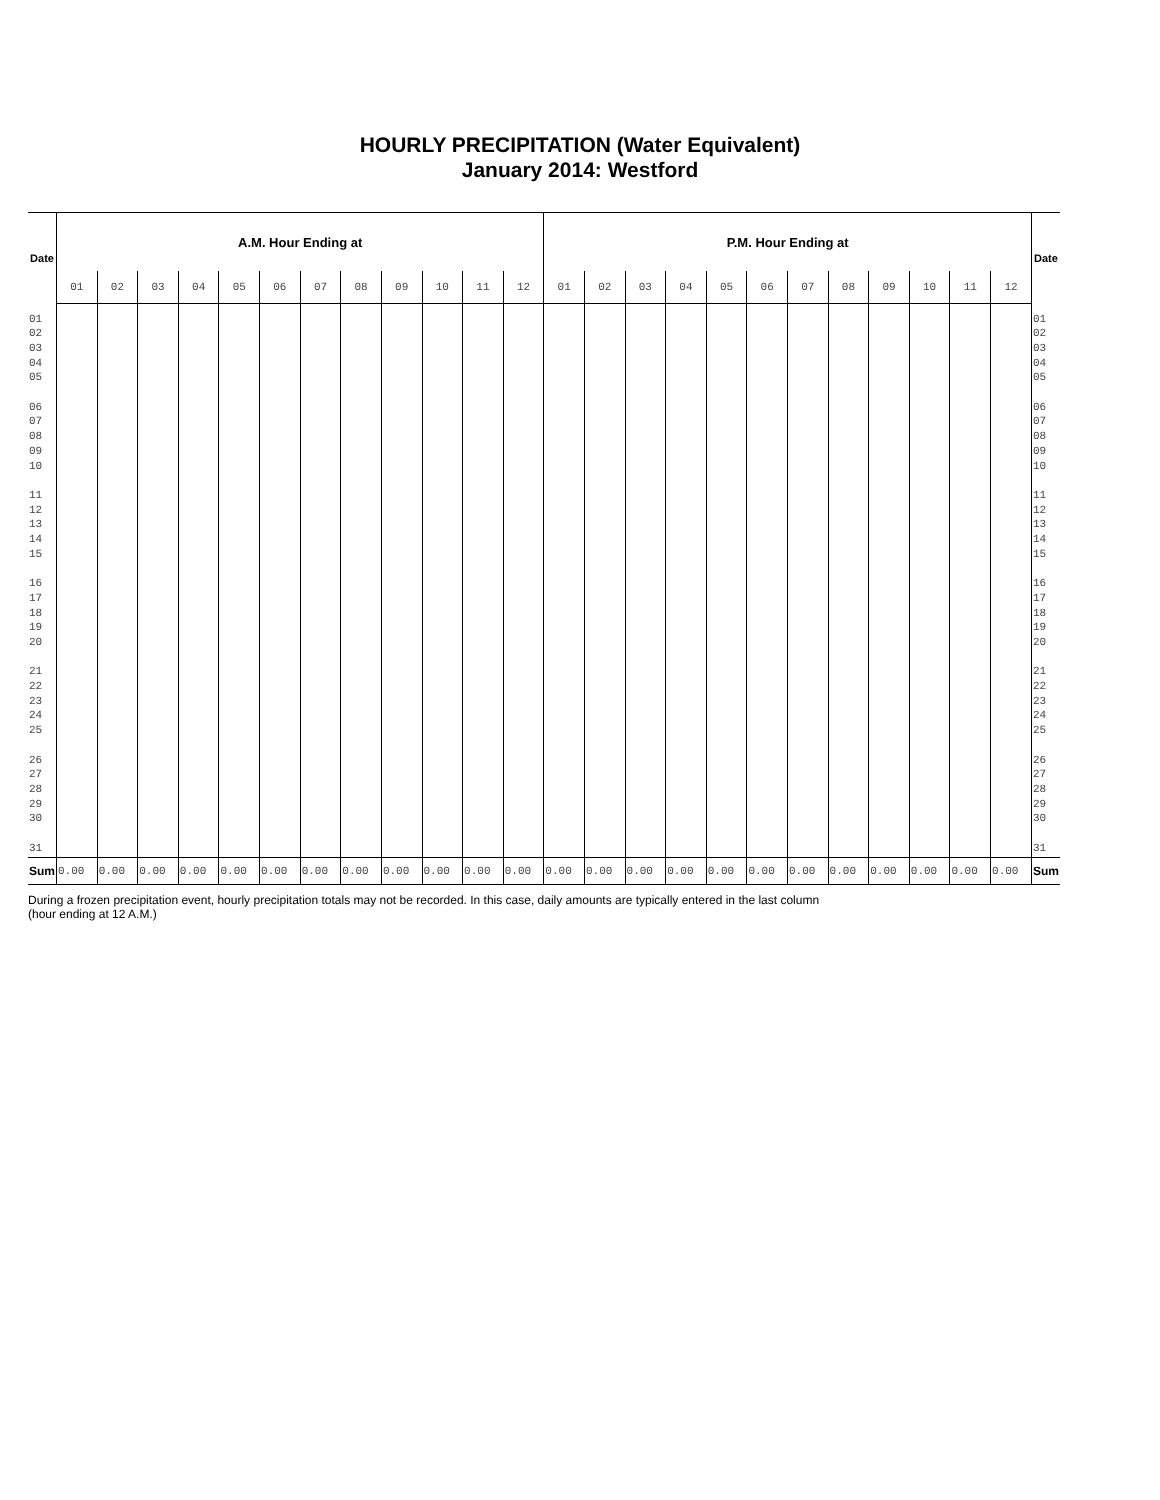HOURLY PRECIPITATION (Water Equivalent)
January 2014: Westford
| Date | A.M. Hour Ending at | | | | | | | | | | | | P.M. Hour Ending at | | | | | | | | | | | | Date |
| --- | --- | --- | --- | --- | --- | --- | --- | --- | --- | --- | --- | --- | --- | --- | --- | --- | --- | --- | --- | --- | --- | --- | --- | --- | --- |
| | 01 | 02 | 03 | 04 | 05 | 06 | 07 | 08 | 09 | 10 | 11 | 12 | 01 | 02 | 03 | 04 | 05 | 06 | 07 | 08 | 09 | 10 | 11 | 12 | |
| 01 02 03 04 05 06 07 08 09 10 11 12 13 14 15 16 17 18 19 20 21 22 23 24 25 26 27 28 29 30 31 | | | | | | | | | | | | | | | | | | | | | | | | | 01 02 03 04 05 06 07 08 09 10 11 12 13 14 15 16 17 18 19 20 21 22 23 24 25 26 27 28 29 30 31 |
| Sum | 0.00 | 0.00 | 0.00 | 0.00 | 0.00 | 0.00 | 0.00 | 0.00 | 0.00 | 0.00 | 0.00 | 0.00 | 0.00 | 0.00 | 0.00 | 0.00 | 0.00 | 0.00 | 0.00 | 0.00 | 0.00 | 0.00 | 0.00 | 0.00 | Sum |
During a frozen precipitation event, hourly precipitation totals may not be recorded. In this case, daily amounts are typically entered in the last column (hour ending at 12 A.M.)